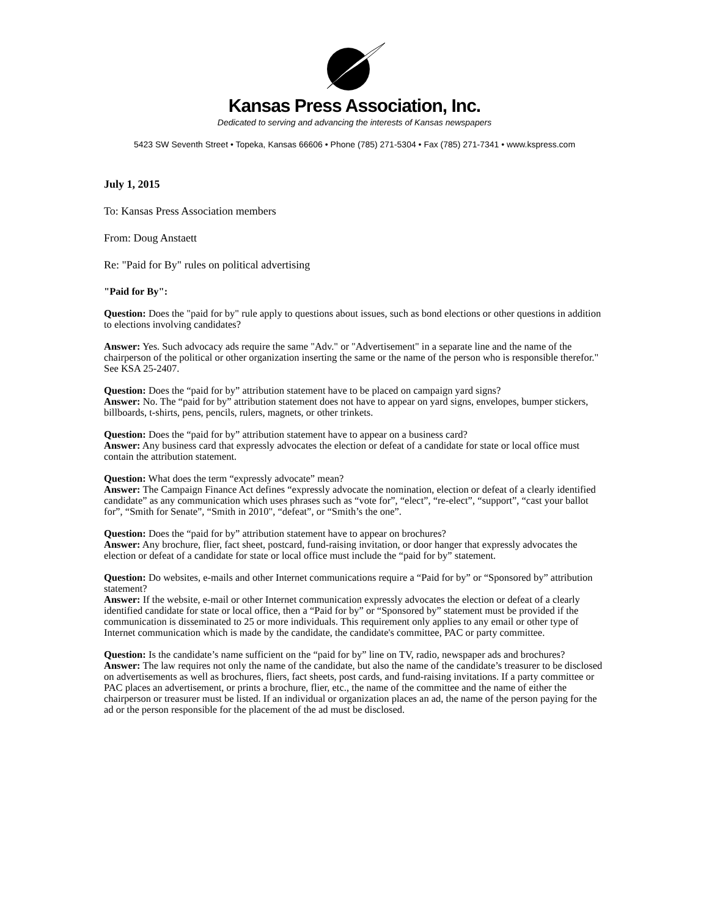Kansas Press Association, Inc.
Dedicated to serving and advancing the interests of Kansas newspapers
5423 SW Seventh Street • Topeka, Kansas 66606 • Phone (785) 271-5304 • Fax (785) 271-7341 • www.kspress.com
July 1, 2015
To: Kansas Press Association members
From: Doug Anstaett
Re: "Paid for By" rules on political advertising
"Paid for By":
Question: Does the "paid for by" rule apply to questions about issues, such as bond elections or other questions in addition to elections involving candidates?
Answer: Yes. Such advocacy ads require the same "Adv." or "Advertisement" in a separate line and the name of the chairperson of the political or other organization inserting the same or the name of the person who is responsible therefor." See KSA 25-2407.
Question: Does the “paid for by” attribution statement have to be placed on campaign yard signs?
Answer: No. The “paid for by” attribution statement does not have to appear on yard signs, envelopes, bumper stickers, billboards, t-shirts, pens, pencils, rulers, magnets, or other trinkets.
Question: Does the “paid for by” attribution statement have to appear on a business card?
Answer: Any business card that expressly advocates the election or defeat of a candidate for state or local office must contain the attribution statement.
Question: What does the term “expressly advocate” mean?
Answer: The Campaign Finance Act defines “expressly advocate the nomination, election or defeat of a clearly identified candidate” as any communication which uses phrases such as “vote for”, “elect”, “re-elect”, “support”, “cast your ballot for”, “Smith for Senate”, “Smith in 2010", “defeat”, or “Smith’s the one”.
Question: Does the “paid for by” attribution statement have to appear on brochures?
Answer: Any brochure, flier, fact sheet, postcard, fund-raising invitation, or door hanger that expressly advocates the election or defeat of a candidate for state or local office must include the “paid for by” statement.
Question: Do websites, e-mails and other Internet communications require a “Paid for by” or “Sponsored by” attribution statement?
Answer: If the website, e-mail or other Internet communication expressly advocates the election or defeat of a clearly identified candidate for state or local office, then a “Paid for by” or “Sponsored by” statement must be provided if the communication is disseminated to 25 or more individuals. This requirement only applies to any email or other type of Internet communication which is made by the candidate, the candidate's committee, PAC or party committee.
Question: Is the candidate’s name sufficient on the “paid for by” line on TV, radio, newspaper ads and brochures?
Answer: The law requires not only the name of the candidate, but also the name of the candidate’s treasurer to be disclosed on advertisements as well as brochures, fliers, fact sheets, post cards, and fund-raising invitations. If a party committee or PAC places an advertisement, or prints a brochure, flier, etc., the name of the committee and the name of either the chairperson or treasurer must be listed. If an individual or organization places an ad, the name of the person paying for the ad or the person responsible for the placement of the ad must be disclosed.